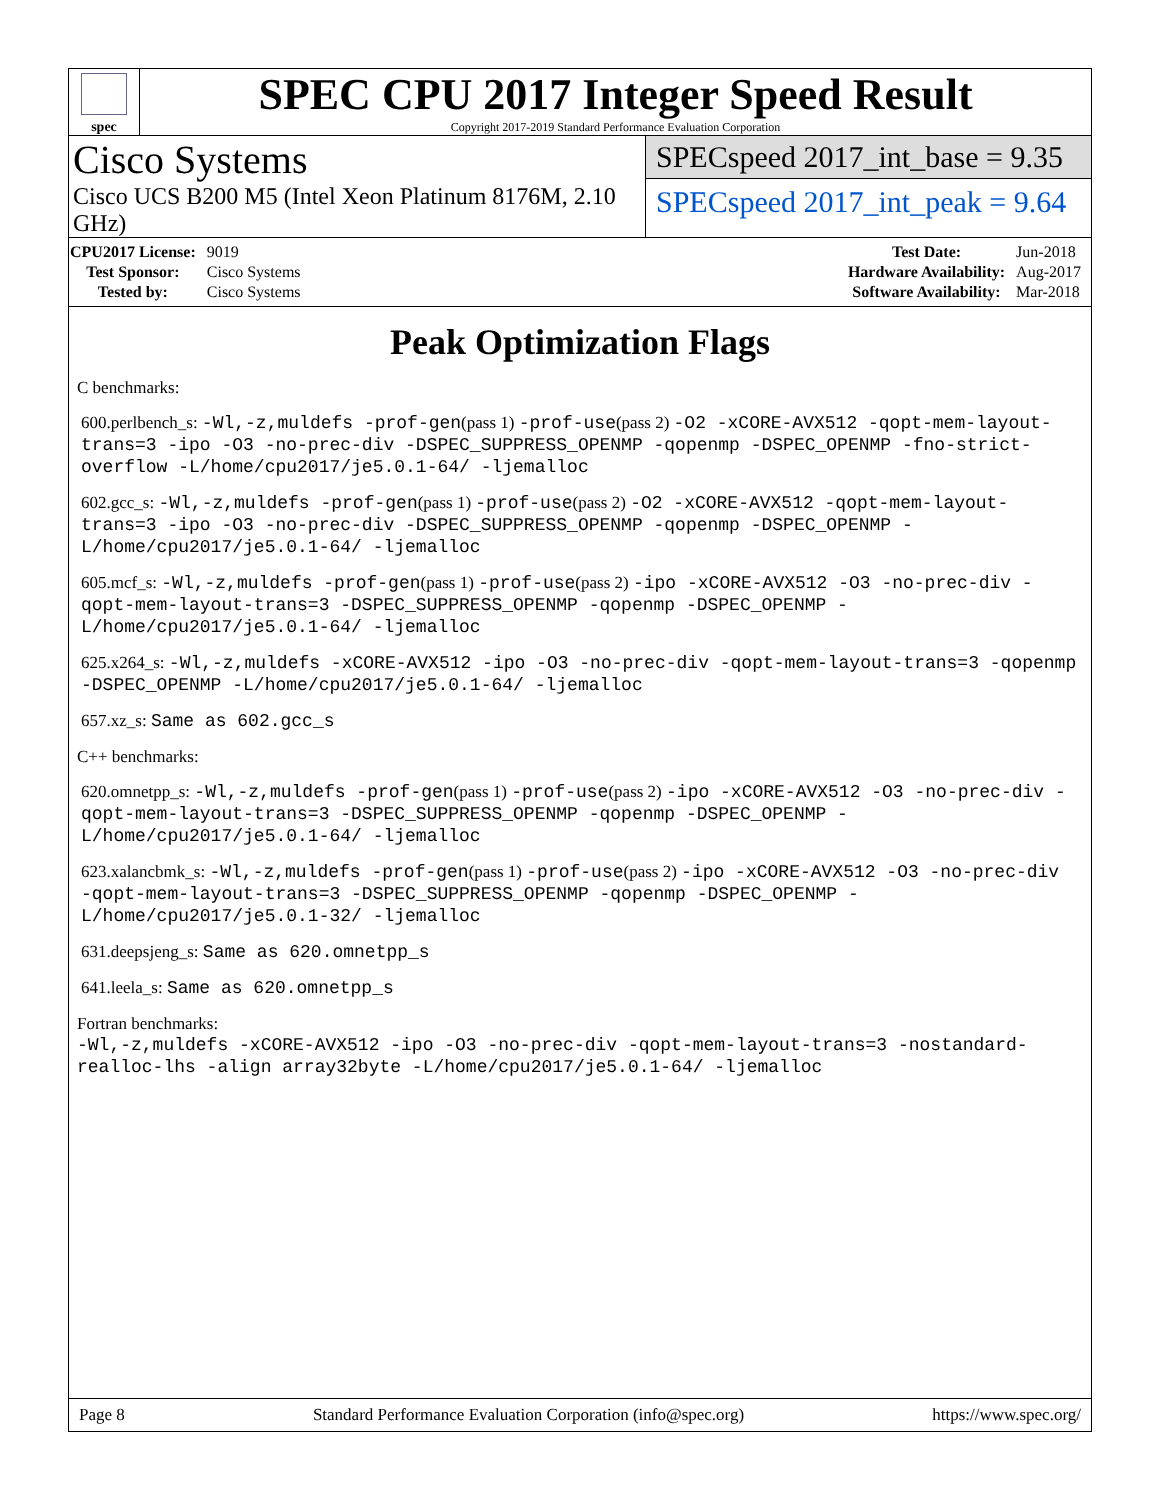spec
SPEC CPU 2017 Integer Speed Result
Copyright 2017-2019 Standard Performance Evaluation Corporation
Cisco Systems
Cisco UCS B200 M5 (Intel Xeon Platinum 8176M, 2.10 GHz)
SPECspeed 2017_int_base = 9.35
SPECspeed 2017_int_peak = 9.64
| CPU2017 License: | 9019 |
| Test Sponsor: | Cisco Systems |
| Tested by: | Cisco Systems |
| Test Date: | Jun-2018 |
| Hardware Availability: | Aug-2017 |
| Software Availability: | Mar-2018 |
Peak Optimization Flags
C benchmarks:
600.perlbench_s: -Wl,-z,muldefs -prof-gen(pass 1) -prof-use(pass 2) -O2 -xCORE-AVX512 -qopt-mem-layout-trans=3 -ipo -O3 -no-prec-div -DSPEC_SUPPRESS_OPENMP -qopenmp -DSPEC_OPENMP -fno-strict-overflow -L/home/cpu2017/je5.0.1-64/ -ljemalloc
602.gcc_s: -Wl,-z,muldefs -prof-gen(pass 1) -prof-use(pass 2) -O2 -xCORE-AVX512 -qopt-mem-layout-trans=3 -ipo -O3 -no-prec-div -DSPEC_SUPPRESS_OPENMP -qopenmp -DSPEC_OPENMP -L/home/cpu2017/je5.0.1-64/ -ljemalloc
605.mcf_s: -Wl,-z,muldefs -prof-gen(pass 1) -prof-use(pass 2) -ipo -xCORE-AVX512 -O3 -no-prec-div -qopt-mem-layout-trans=3 -DSPEC_SUPPRESS_OPENMP -qopenmp -DSPEC_OPENMP -L/home/cpu2017/je5.0.1-64/ -ljemalloc
625.x264_s: -Wl,-z,muldefs -xCORE-AVX512 -ipo -O3 -no-prec-div -qopt-mem-layout-trans=3 -qopenmp -DSPEC_OPENMP -L/home/cpu2017/je5.0.1-64/ -ljemalloc
657.xz_s: Same as 602.gcc_s
C++ benchmarks:
620.omnetpp_s: -Wl,-z,muldefs -prof-gen(pass 1) -prof-use(pass 2) -ipo -xCORE-AVX512 -O3 -no-prec-div -qopt-mem-layout-trans=3 -DSPEC_SUPPRESS_OPENMP -qopenmp -DSPEC_OPENMP -L/home/cpu2017/je5.0.1-64/ -ljemalloc
623.xalancbmk_s: -Wl,-z,muldefs -prof-gen(pass 1) -prof-use(pass 2) -ipo -xCORE-AVX512 -O3 -no-prec-div -qopt-mem-layout-trans=3 -DSPEC_SUPPRESS_OPENMP -qopenmp -DSPEC_OPENMP -L/home/cpu2017/je5.0.1-32/ -ljemalloc
631.deepsjeng_s: Same as 620.omnetpp_s
641.leela_s: Same as 620.omnetpp_s
Fortran benchmarks:
-Wl,-z,muldefs -xCORE-AVX512 -ipo -O3 -no-prec-div -qopt-mem-layout-trans=3 -nostandard-realloc-lhs -align array32byte -L/home/cpu2017/je5.0.1-64/ -ljemalloc
Page 8 Standard Performance Evaluation Corporation (info@spec.org) https://www.spec.org/